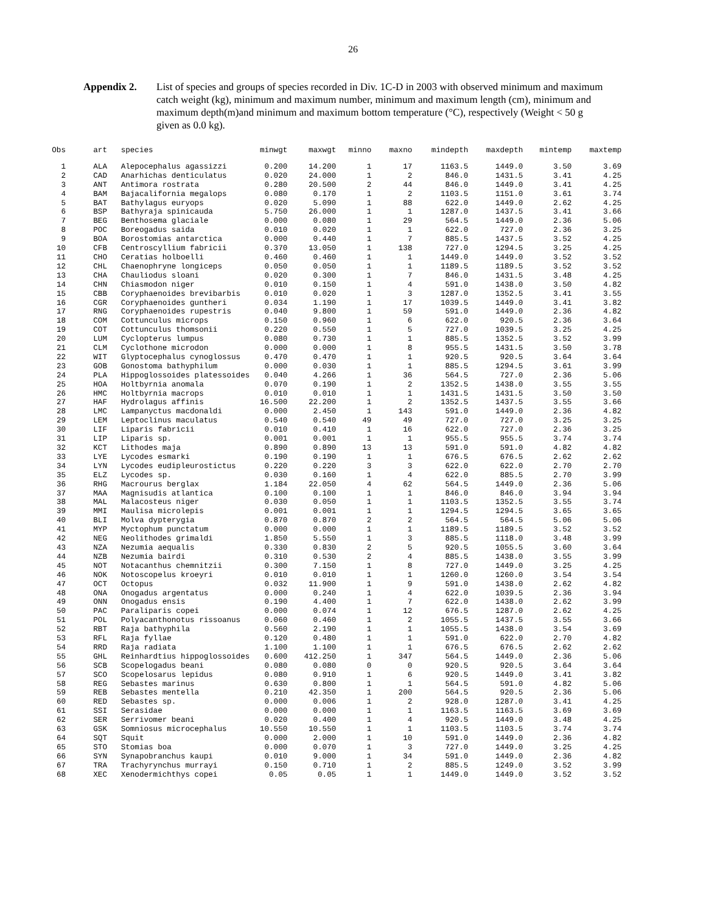26
Appendix 2. List of species and groups of species recorded in Div. 1C-D in 2003 with observed minimum and maximum catch weight (kg), minimum and maximum number, minimum and maximum length (cm), minimum and maximum depth(m)and minimum and maximum bottom temperature (°C), respectively (Weight < 50 g given as 0.0 kg).
| Obs | art | species | minwgt | maxwgt | minno | maxno | mindepth | maxdepth | mintemp | maxtemp |
| --- | --- | --- | --- | --- | --- | --- | --- | --- | --- | --- |
| 1 | ALA | Alepocephalus agassizzi | 0.200 | 14.200 | 1 | 17 | 1163.5 | 1449.0 | 3.50 | 3.69 |
| 2 | CAD | Anarhichas denticulatus | 0.020 | 24.000 | 1 | 2 | 846.0 | 1431.5 | 3.41 | 4.25 |
| 3 | ANT | Antimora rostrata | 0.280 | 20.500 | 2 | 44 | 846.0 | 1449.0 | 3.41 | 4.25 |
| 4 | BAM | Bajacalifornia megalops | 0.080 | 0.170 | 1 | 2 | 1103.5 | 1151.0 | 3.61 | 3.74 |
| 5 | BAT | Bathylagus euryops | 0.020 | 5.090 | 1 | 88 | 622.0 | 1449.0 | 2.62 | 4.25 |
| 6 | BSP | Bathyraja spinicauda | 5.750 | 26.000 | 1 | 1 | 1287.0 | 1437.5 | 3.41 | 3.66 |
| 7 | BEG | Benthosema glaciale | 0.000 | 0.080 | 1 | 29 | 564.5 | 1449.0 | 2.36 | 5.06 |
| 8 | POC | Boreogadus saida | 0.010 | 0.020 | 1 | 1 | 622.0 | 727.0 | 2.36 | 3.25 |
| 9 | BOA | Borostomias antarctica | 0.000 | 0.440 | 1 | 7 | 885.5 | 1437.5 | 3.52 | 4.25 |
| 10 | CFB | Centroscyllium fabricii | 0.370 | 13.050 | 1 | 138 | 727.0 | 1294.5 | 3.25 | 4.25 |
| 11 | CHO | Ceratias holboelli | 0.460 | 0.460 | 1 | 1 | 1449.0 | 1449.0 | 3.52 | 3.52 |
| 12 | CHL | Chaenophryne longiceps | 0.050 | 0.050 | 1 | 1 | 1189.5 | 1189.5 | 3.52 | 3.52 |
| 13 | CHA | Chauliodus sloani | 0.020 | 0.300 | 1 | 7 | 846.0 | 1431.5 | 3.48 | 4.25 |
| 14 | CHN | Chiasmodon niger | 0.010 | 0.150 | 1 | 4 | 591.0 | 1438.0 | 3.50 | 4.82 |
| 15 | CBB | Coryphaenoides brevibarbis | 0.010 | 0.020 | 1 | 3 | 1287.0 | 1352.5 | 3.41 | 3.55 |
| 16 | CGR | Coryphaenoides guntheri | 0.034 | 1.190 | 1 | 17 | 1039.5 | 1449.0 | 3.41 | 3.82 |
| 17 | RNG | Coryphaenoides rupestris | 0.040 | 9.800 | 1 | 59 | 591.0 | 1449.0 | 2.36 | 4.82 |
| 18 | COM | Cottunculus microps | 0.150 | 0.960 | 1 | 6 | 622.0 | 920.5 | 2.36 | 3.64 |
| 19 | COT | Cottunculus thomsonii | 0.220 | 0.550 | 1 | 5 | 727.0 | 1039.5 | 3.25 | 4.25 |
| 20 | LUM | Cyclopterus lumpus | 0.080 | 0.730 | 1 | 1 | 885.5 | 1352.5 | 3.52 | 3.99 |
| 21 | CLM | Cyclothone microdon | 0.000 | 0.000 | 1 | 8 | 955.5 | 1431.5 | 3.50 | 3.78 |
| 22 | WIT | Glyptocephalus cynoglossus | 0.470 | 0.470 | 1 | 1 | 920.5 | 920.5 | 3.64 | 3.64 |
| 23 | GOB | Gonostoma bathyphilum | 0.000 | 0.030 | 1 | 1 | 885.5 | 1294.5 | 3.61 | 3.99 |
| 24 | PLA | Hippoglossoides platessoides | 0.040 | 4.266 | 1 | 36 | 564.5 | 727.0 | 2.36 | 5.06 |
| 25 | HOA | Holtbyrnia anomala | 0.070 | 0.190 | 1 | 2 | 1352.5 | 1438.0 | 3.55 | 3.55 |
| 26 | HMC | Holtbyrnia macrops | 0.010 | 0.010 | 1 | 1 | 1431.5 | 1431.5 | 3.50 | 3.50 |
| 27 | HAF | Hydrolagus affinis | 16.500 | 22.200 | 1 | 2 | 1352.5 | 1437.5 | 3.55 | 3.66 |
| 28 | LMC | Lampanyctus macdonaldi | 0.000 | 2.450 | 1 | 143 | 591.0 | 1449.0 | 2.36 | 4.82 |
| 29 | LEM | Leptoclinus maculatus | 0.540 | 0.540 | 49 | 49 | 727.0 | 727.0 | 3.25 | 3.25 |
| 30 | LIF | Liparis fabricii | 0.010 | 0.410 | 1 | 16 | 622.0 | 727.0 | 2.36 | 3.25 |
| 31 | LIP | Liparis sp. | 0.001 | 0.001 | 1 | 1 | 955.5 | 955.5 | 3.74 | 3.74 |
| 32 | KCT | Lithodes maja | 0.890 | 0.890 | 13 | 13 | 591.0 | 591.0 | 4.82 | 4.82 |
| 33 | LYE | Lycodes esmarki | 0.190 | 0.190 | 1 | 1 | 676.5 | 676.5 | 2.62 | 2.62 |
| 34 | LYN | Lycodes eudipleurostictus | 0.220 | 0.220 | 3 | 3 | 622.0 | 622.0 | 2.70 | 2.70 |
| 35 | ELZ | Lycodes sp. | 0.030 | 0.160 | 1 | 4 | 622.0 | 885.5 | 2.70 | 3.99 |
| 36 | RHG | Macrourus berglax | 1.184 | 22.050 | 4 | 62 | 564.5 | 1449.0 | 2.36 | 5.06 |
| 37 | MAA | Magnisudis atlantica | 0.100 | 0.100 | 1 | 1 | 846.0 | 846.0 | 3.94 | 3.94 |
| 38 | MAL | Malacosteus niger | 0.030 | 0.050 | 1 | 1 | 1103.5 | 1352.5 | 3.55 | 3.74 |
| 39 | MMI | Maulisa microlepis | 0.001 | 0.001 | 1 | 1 | 1294.5 | 1294.5 | 3.65 | 3.65 |
| 40 | BLI | Molva dypterygia | 0.870 | 0.870 | 2 | 2 | 564.5 | 564.5 | 5.06 | 5.06 |
| 41 | MYP | Myctophum punctatum | 0.000 | 0.000 | 1 | 1 | 1189.5 | 1189.5 | 3.52 | 3.52 |
| 42 | NEG | Neolithodes grimaldi | 1.850 | 5.550 | 1 | 3 | 885.5 | 1118.0 | 3.48 | 3.99 |
| 43 | NZA | Nezumia aequalis | 0.330 | 0.830 | 2 | 5 | 920.5 | 1055.5 | 3.60 | 3.64 |
| 44 | NZB | Nezumia bairdi | 0.310 | 0.530 | 2 | 4 | 885.5 | 1438.0 | 3.55 | 3.99 |
| 45 | NOT | Notacanthus chemnitzii | 0.300 | 7.150 | 1 | 8 | 727.0 | 1449.0 | 3.25 | 4.25 |
| 46 | NOK | Notoscopelus kroeyri | 0.010 | 0.010 | 1 | 1 | 1260.0 | 1260.0 | 3.54 | 3.54 |
| 47 | OCT | Octopus | 0.032 | 11.900 | 1 | 9 | 591.0 | 1438.0 | 2.62 | 4.82 |
| 48 | ONA | Onogadus argentatus | 0.000 | 0.240 | 1 | 4 | 622.0 | 1039.5 | 2.36 | 3.94 |
| 49 | ONN | Onogadus ensis | 0.190 | 4.400 | 1 | 7 | 622.0 | 1438.0 | 2.62 | 3.99 |
| 50 | PAC | Paraliparis copei | 0.000 | 0.074 | 1 | 12 | 676.5 | 1287.0 | 2.62 | 4.25 |
| 51 | POL | Polyacanthonotus rissoanus | 0.060 | 0.460 | 1 | 2 | 1055.5 | 1437.5 | 3.55 | 3.66 |
| 52 | RBT | Raja bathyphila | 0.560 | 2.190 | 1 | 1 | 1055.5 | 1438.0 | 3.54 | 3.69 |
| 53 | RFL | Raja fyllae | 0.120 | 0.480 | 1 | 1 | 591.0 | 622.0 | 2.70 | 4.82 |
| 54 | RRD | Raja radiata | 1.100 | 1.100 | 1 | 1 | 676.5 | 676.5 | 2.62 | 2.62 |
| 55 | GHL | Reinhardtius hippoglossoides | 0.600 | 412.250 | 1 | 347 | 564.5 | 1449.0 | 2.36 | 5.06 |
| 56 | SCB | Scopelogadus beani | 0.080 | 0.080 | 0 | 0 | 920.5 | 920.5 | 3.64 | 3.64 |
| 57 | SCO | Scopelosarus lepidus | 0.080 | 0.910 | 1 | 6 | 920.5 | 1449.0 | 3.41 | 3.82 |
| 58 | REG | Sebastes marinus | 0.630 | 0.800 | 1 | 1 | 564.5 | 591.0 | 4.82 | 5.06 |
| 59 | REB | Sebastes mentella | 0.210 | 42.350 | 1 | 200 | 564.5 | 920.5 | 2.36 | 5.06 |
| 60 | RED | Sebastes sp. | 0.000 | 0.006 | 1 | 2 | 928.0 | 1287.0 | 3.41 | 4.25 |
| 61 | SSI | Serasidae | 0.000 | 0.000 | 1 | 1 | 1163.5 | 1163.5 | 3.69 | 3.69 |
| 62 | SER | Serrivomer beani | 0.020 | 0.400 | 1 | 4 | 920.5 | 1449.0 | 3.48 | 4.25 |
| 63 | GSK | Somniosus microcephalus | 10.550 | 10.550 | 1 | 1 | 1103.5 | 1103.5 | 3.74 | 3.74 |
| 64 | SQT | Squit | 0.000 | 2.000 | 1 | 10 | 591.0 | 1449.0 | 2.36 | 4.82 |
| 65 | STO | Stomias boa | 0.000 | 0.070 | 1 | 3 | 727.0 | 1449.0 | 3.25 | 4.25 |
| 66 | SYN | Synapobranchus kaupi | 0.010 | 9.000 | 1 | 34 | 591.0 | 1449.0 | 2.36 | 4.82 |
| 67 | TRA | Trachyrynchus murrayi | 0.150 | 0.710 | 1 | 2 | 885.5 | 1249.0 | 3.52 | 3.99 |
| 68 | XEC | Xenodermichthys copei | 0.05 | 0.05 | 1 | 1 | 1449.0 | 1449.0 | 3.52 | 3.52 |